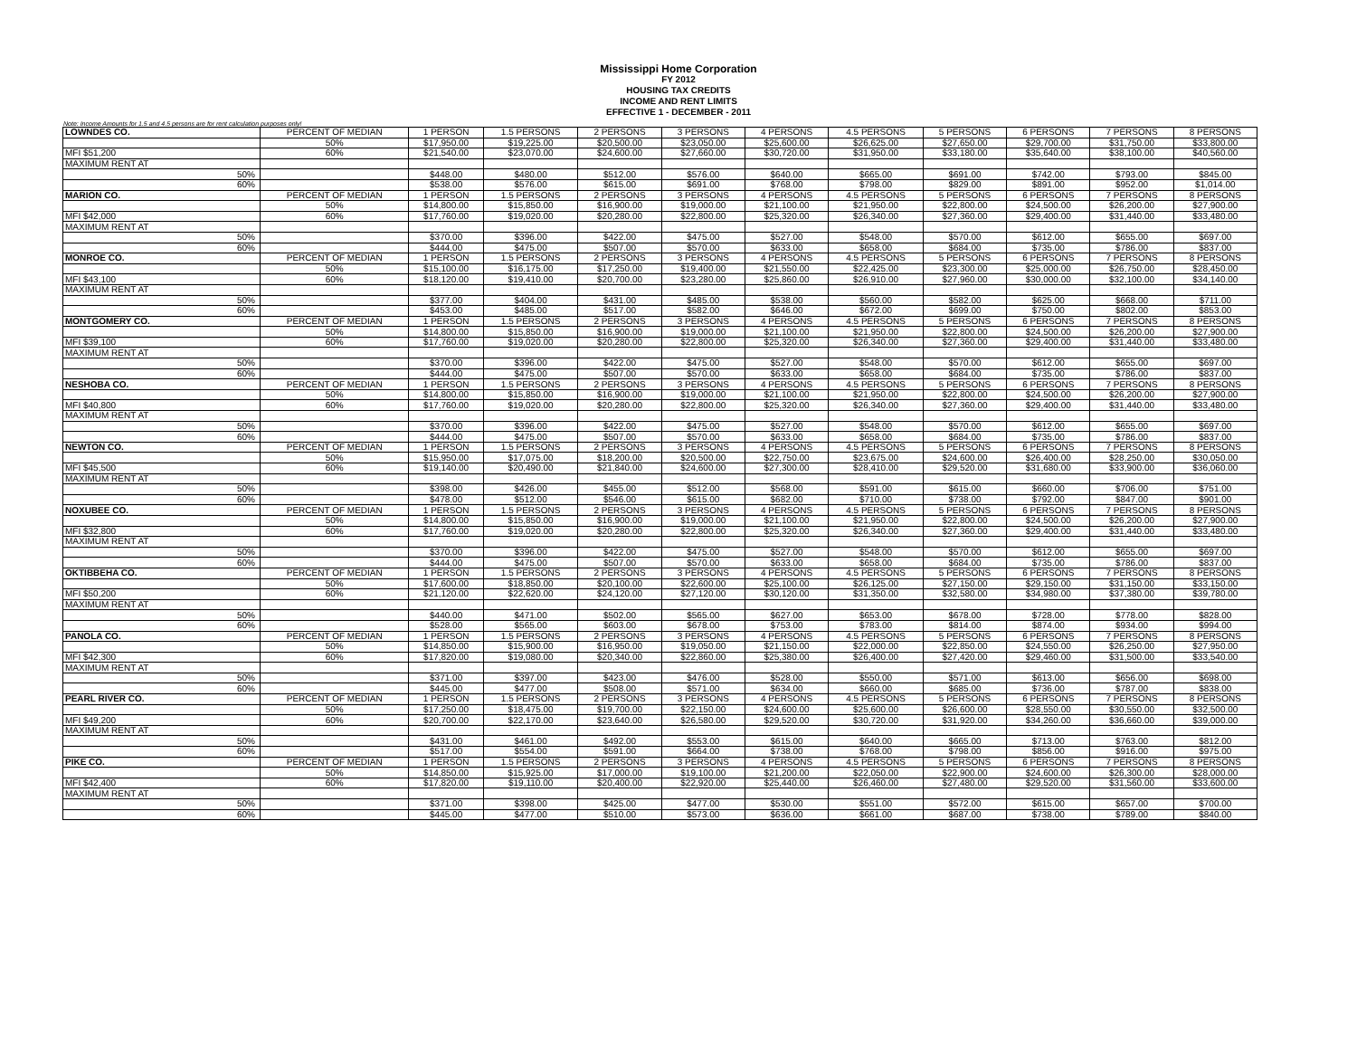Mississippi Home Corporation
FY 2012
HOUSING TAX CREDITS
INCOME AND RENT LIMITS
EFFECTIVE 1 - DECEMBER - 2011
Note: Income Amounts for 1.5 and 4.5 persons are for rent calculation purposes only!
| LOWNDES CO. | PERCENT OF MEDIAN | 1 PERSON | 1.5 PERSONS | 2 PERSONS | 3 PERSONS | 4 PERSONS | 4.5 PERSONS | 5 PERSONS | 6 PERSONS | 7 PERSONS | 8 PERSONS |
| | 50% | $17,950.00 | $19,225.00 | $20,500.00 | $23,050.00 | $25,600.00 | $26,625.00 | $27,650.00 | $29,700.00 | $31,750.00 | $33,800.00 |
| MFI $51,200 | 60% | $21,540.00 | $23,070.00 | $24,600.00 | $27,660.00 | $30,720.00 | $31,950.00 | $33,180.00 | $35,640.00 | $38,100.00 | $40,560.00 |
| MAXIMUM RENT AT | | | | | | | | | | | |
| 50% | | $448.00 | $480.00 | $512.00 | $576.00 | $640.00 | $665.00 | $691.00 | $742.00 | $793.00 | $845.00 |
| 60% | | $538.00 | $576.00 | $615.00 | $691.00 | $768.00 | $798.00 | $829.00 | $891.00 | $952.00 | $1,014.00 |
| MARION CO. | PERCENT OF MEDIAN | 1 PERSON | 1.5 PERSONS | 2 PERSONS | 3 PERSONS | 4 PERSONS | 4.5 PERSONS | 5 PERSONS | 6 PERSONS | 7 PERSONS | 8 PERSONS |
| | 50% | $14,800.00 | $15,850.00 | $16,900.00 | $19,000.00 | $21,100.00 | $21,950.00 | $22,800.00 | $24,500.00 | $26,200.00 | $27,900.00 |
| MFI $42,000 | 60% | $17,760.00 | $19,020.00 | $20,280.00 | $22,800.00 | $25,320.00 | $26,340.00 | $27,360.00 | $29,400.00 | $31,440.00 | $33,480.00 |
| MAXIMUM RENT AT | | | | | | | | | | | |
| 50% | | $370.00 | $396.00 | $422.00 | $475.00 | $527.00 | $548.00 | $570.00 | $612.00 | $655.00 | $697.00 |
| 60% | | $444.00 | $475.00 | $507.00 | $570.00 | $633.00 | $658.00 | $684.00 | $735.00 | $786.00 | $837.00 |
| MONROE CO. | PERCENT OF MEDIAN | 1 PERSON | 1.5 PERSONS | 2 PERSONS | 3 PERSONS | 4 PERSONS | 4.5 PERSONS | 5 PERSONS | 6 PERSONS | 7 PERSONS | 8 PERSONS |
| | 50% | $15,100.00 | $16,175.00 | $17,250.00 | $19,400.00 | $21,550.00 | $22,425.00 | $23,300.00 | $25,000.00 | $26,750.00 | $28,450.00 |
| MFI $43,100 | 60% | $18,120.00 | $19,410.00 | $20,700.00 | $23,280.00 | $25,860.00 | $26,910.00 | $27,960.00 | $30,000.00 | $32,100.00 | $34,140.00 |
| MAXIMUM RENT AT | | | | | | | | | | | |
| 50% | | $377.00 | $404.00 | $431.00 | $485.00 | $538.00 | $560.00 | $582.00 | $625.00 | $668.00 | $711.00 |
| 60% | | $453.00 | $485.00 | $517.00 | $582.00 | $646.00 | $672.00 | $699.00 | $750.00 | $802.00 | $853.00 |
| MONTGOMERY CO. | PERCENT OF MEDIAN | 1 PERSON | 1.5 PERSONS | 2 PERSONS | 3 PERSONS | 4 PERSONS | 4.5 PERSONS | 5 PERSONS | 6 PERSONS | 7 PERSONS | 8 PERSONS |
| | 50% | $14,800.00 | $15,850.00 | $16,900.00 | $19,000.00 | $21,100.00 | $21,950.00 | $22,800.00 | $24,500.00 | $26,200.00 | $27,900.00 |
| MFI $39,100 | 60% | $17,760.00 | $19,020.00 | $20,280.00 | $22,800.00 | $25,320.00 | $26,340.00 | $27,360.00 | $29,400.00 | $31,440.00 | $33,480.00 |
| MAXIMUM RENT AT | | | | | | | | | | | |
| 50% | | $370.00 | $396.00 | $422.00 | $475.00 | $527.00 | $548.00 | $570.00 | $612.00 | $655.00 | $697.00 |
| 60% | | $444.00 | $475.00 | $507.00 | $570.00 | $633.00 | $658.00 | $684.00 | $735.00 | $786.00 | $837.00 |
| NESHOBA CO. | PERCENT OF MEDIAN | 1 PERSON | 1.5 PERSONS | 2 PERSONS | 3 PERSONS | 4 PERSONS | 4.5 PERSONS | 5 PERSONS | 6 PERSONS | 7 PERSONS | 8 PERSONS |
| | 50% | $14,800.00 | $15,850.00 | $16,900.00 | $19,000.00 | $21,100.00 | $21,950.00 | $22,800.00 | $24,500.00 | $26,200.00 | $27,900.00 |
| MFI $40,800 | 60% | $17,760.00 | $19,020.00 | $20,280.00 | $22,800.00 | $25,320.00 | $26,340.00 | $27,360.00 | $29,400.00 | $31,440.00 | $33,480.00 |
| MAXIMUM RENT AT | | | | | | | | | | | |
| 50% | | $370.00 | $396.00 | $422.00 | $475.00 | $527.00 | $548.00 | $570.00 | $612.00 | $655.00 | $697.00 |
| 60% | | $444.00 | $475.00 | $507.00 | $570.00 | $633.00 | $658.00 | $684.00 | $735.00 | $786.00 | $837.00 |
| NEWTON CO. | PERCENT OF MEDIAN | 1 PERSON | 1.5 PERSONS | 2 PERSONS | 3 PERSONS | 4 PERSONS | 4.5 PERSONS | 5 PERSONS | 6 PERSONS | 7 PERSONS | 8 PERSONS |
| | 50% | $15,950.00 | $17,075.00 | $18,200.00 | $20,500.00 | $22,750.00 | $23,675.00 | $24,600.00 | $26,400.00 | $28,250.00 | $30,050.00 |
| MFI $45,500 | 60% | $19,140.00 | $20,490.00 | $21,840.00 | $24,600.00 | $27,300.00 | $28,410.00 | $29,520.00 | $31,680.00 | $33,900.00 | $36,060.00 |
| MAXIMUM RENT AT | | | | | | | | | | | |
| 50% | | $398.00 | $426.00 | $455.00 | $512.00 | $568.00 | $591.00 | $615.00 | $660.00 | $706.00 | $751.00 |
| 60% | | $478.00 | $512.00 | $546.00 | $615.00 | $682.00 | $710.00 | $738.00 | $792.00 | $847.00 | $901.00 |
| NOXUBEE CO. | PERCENT OF MEDIAN | 1 PERSON | 1.5 PERSONS | 2 PERSONS | 3 PERSONS | 4 PERSONS | 4.5 PERSONS | 5 PERSONS | 6 PERSONS | 7 PERSONS | 8 PERSONS |
| | 50% | $14,800.00 | $15,850.00 | $16,900.00 | $19,000.00 | $21,100.00 | $21,950.00 | $22,800.00 | $24,500.00 | $26,200.00 | $27,900.00 |
| MFI $32,800 | 60% | $17,760.00 | $19,020.00 | $20,280.00 | $22,800.00 | $25,320.00 | $26,340.00 | $27,360.00 | $29,400.00 | $31,440.00 | $33,480.00 |
| MAXIMUM RENT AT | | | | | | | | | | | |
| 50% | | $370.00 | $396.00 | $422.00 | $475.00 | $527.00 | $548.00 | $570.00 | $612.00 | $655.00 | $697.00 |
| 60% | | $444.00 | $475.00 | $507.00 | $570.00 | $633.00 | $658.00 | $684.00 | $735.00 | $786.00 | $837.00 |
| OKTIBBEHA CO. | PERCENT OF MEDIAN | 1 PERSON | 1.5 PERSONS | 2 PERSONS | 3 PERSONS | 4 PERSONS | 4.5 PERSONS | 5 PERSONS | 6 PERSONS | 7 PERSONS | 8 PERSONS |
| | 50% | $17,600.00 | $18,850.00 | $20,100.00 | $22,600.00 | $25,100.00 | $26,125.00 | $27,150.00 | $29,150.00 | $31,150.00 | $33,150.00 |
| MFI $50,200 | 60% | $21,120.00 | $22,620.00 | $24,120.00 | $27,120.00 | $30,120.00 | $31,350.00 | $32,580.00 | $34,980.00 | $37,380.00 | $39,780.00 |
| MAXIMUM RENT AT | | | | | | | | | | | |
| 50% | | $440.00 | $471.00 | $502.00 | $565.00 | $627.00 | $653.00 | $678.00 | $728.00 | $778.00 | $828.00 |
| 60% | | $528.00 | $565.00 | $603.00 | $678.00 | $753.00 | $783.00 | $814.00 | $874.00 | $934.00 | $994.00 |
| PANOLA CO. | PERCENT OF MEDIAN | 1 PERSON | 1.5 PERSONS | 2 PERSONS | 3 PERSONS | 4 PERSONS | 4.5 PERSONS | 5 PERSONS | 6 PERSONS | 7 PERSONS | 8 PERSONS |
| | 50% | $14,850.00 | $15,900.00 | $16,950.00 | $19,050.00 | $21,150.00 | $22,000.00 | $22,850.00 | $24,550.00 | $26,250.00 | $27,950.00 |
| MFI $42,300 | 60% | $17,820.00 | $19,080.00 | $20,340.00 | $22,860.00 | $25,380.00 | $26,400.00 | $27,420.00 | $29,460.00 | $31,500.00 | $33,540.00 |
| MAXIMUM RENT AT | | | | | | | | | | | |
| 50% | | $371.00 | $397.00 | $423.00 | $476.00 | $528.00 | $550.00 | $571.00 | $613.00 | $656.00 | $698.00 |
| 60% | | $445.00 | $477.00 | $508.00 | $571.00 | $634.00 | $660.00 | $685.00 | $736.00 | $787.00 | $838.00 |
| PEARL RIVER CO. | PERCENT OF MEDIAN | 1 PERSON | 1.5 PERSONS | 2 PERSONS | 3 PERSONS | 4 PERSONS | 4.5 PERSONS | 5 PERSONS | 6 PERSONS | 7 PERSONS | 8 PERSONS |
| | 50% | $17,250.00 | $18,475.00 | $19,700.00 | $22,150.00 | $24,600.00 | $25,600.00 | $26,600.00 | $28,550.00 | $30,550.00 | $32,500.00 |
| MFI $49,200 | 60% | $20,700.00 | $22,170.00 | $23,640.00 | $26,580.00 | $29,520.00 | $30,720.00 | $31,920.00 | $34,260.00 | $36,660.00 | $39,000.00 |
| MAXIMUM RENT AT | | | | | | | | | | | |
| 50% | | $431.00 | $461.00 | $492.00 | $553.00 | $615.00 | $640.00 | $665.00 | $713.00 | $763.00 | $812.00 |
| 60% | | $517.00 | $554.00 | $591.00 | $664.00 | $738.00 | $768.00 | $798.00 | $856.00 | $916.00 | $975.00 |
| PIKE CO. | PERCENT OF MEDIAN | 1 PERSON | 1.5 PERSONS | 2 PERSONS | 3 PERSONS | 4 PERSONS | 4.5 PERSONS | 5 PERSONS | 6 PERSONS | 7 PERSONS | 8 PERSONS |
| | 50% | $14,850.00 | $15,925.00 | $17,000.00 | $19,100.00 | $21,200.00 | $22,050.00 | $22,900.00 | $24,600.00 | $26,300.00 | $28,000.00 |
| MFI $42,400 | 60% | $17,820.00 | $19,110.00 | $20,400.00 | $22,920.00 | $25,440.00 | $26,460.00 | $27,480.00 | $29,520.00 | $31,560.00 | $33,600.00 |
| MAXIMUM RENT AT | | | | | | | | | | | |
| 50% | | $371.00 | $398.00 | $425.00 | $477.00 | $530.00 | $551.00 | $572.00 | $615.00 | $657.00 | $700.00 |
| 60% | | $445.00 | $477.00 | $510.00 | $573.00 | $636.00 | $661.00 | $687.00 | $738.00 | $789.00 | $840.00 |